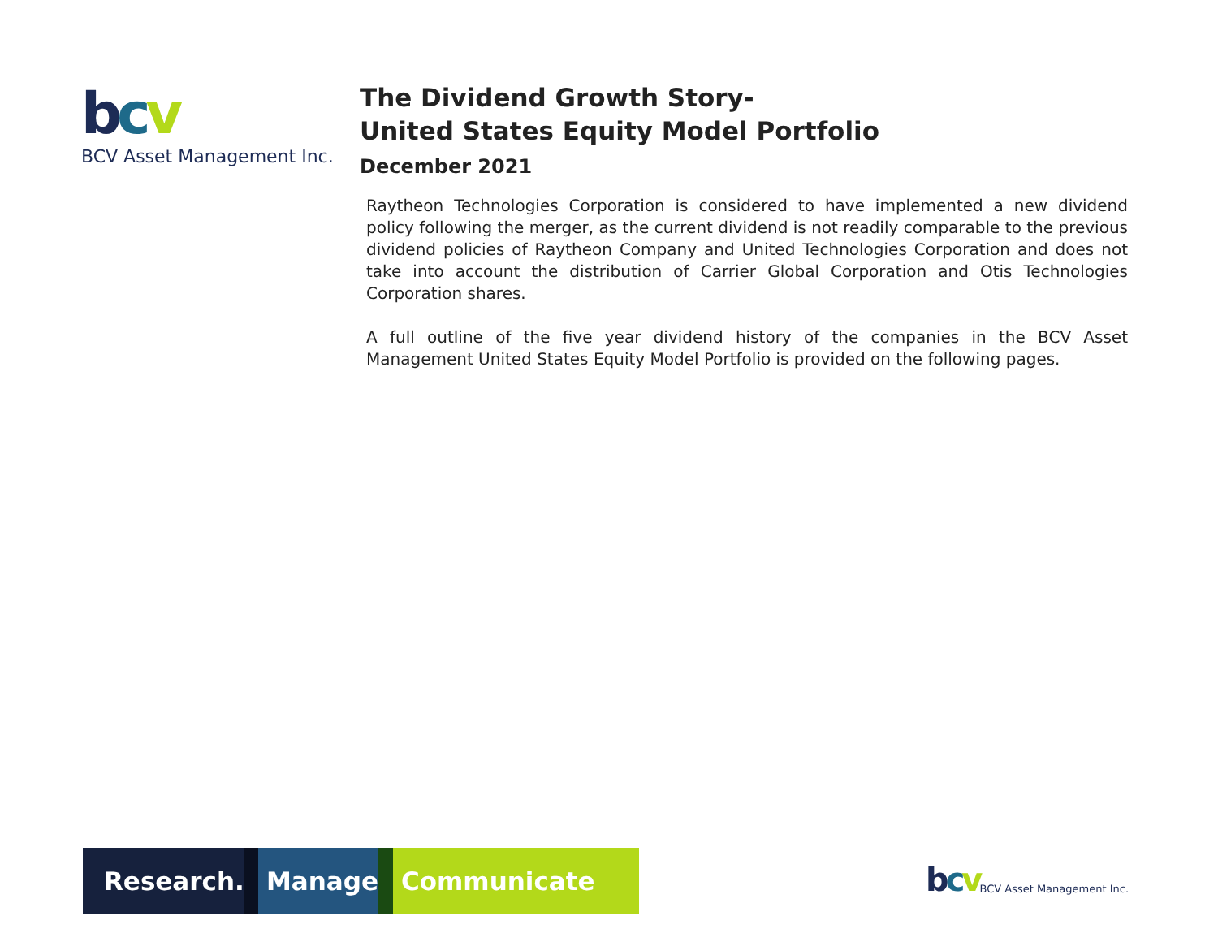bcv
BCV Asset Management Inc.
The Dividend Growth Story-
United States Equity Model Portfolio
December 2021
Raytheon Technologies Corporation is considered to have implemented a new dividend policy following the merger, as the current dividend is not readily comparable to the previous dividend policies of Raytheon Company and United Technologies Corporation and does not take into account the distribution of Carrier Global Corporation and Otis Technologies Corporation shares.
A full outline of the five year dividend history of the companies in the BCV Asset Management United States Equity Model Portfolio is provided on the following pages.
Research.
Manage.
Communicate
bcv BCV Asset Management Inc.